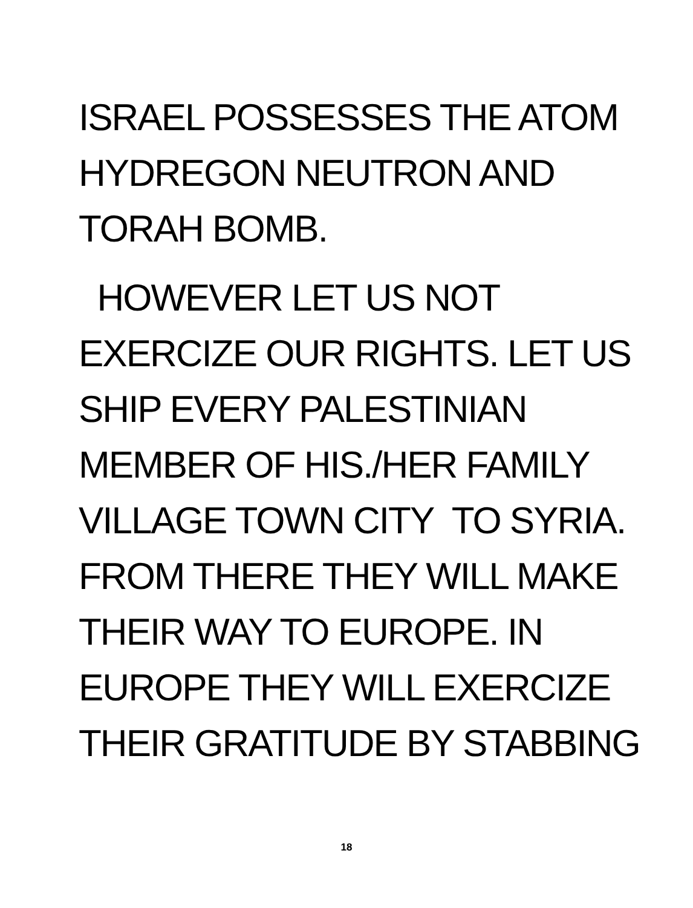ISRAEL POSSESSES THE ATOM
HYDREGON NEUTRON AND
TORAH BOMB.
HOWEVER LET US NOT
EXERCIZE OUR RIGHTS. LET US
SHIP EVERY PALESTINIAN
MEMBER OF HIS./HER FAMILY
VILLAGE TOWN CITY TO SYRIA.
FROM THERE THEY WILL MAKE
THEIR WAY TO EUROPE. IN
EUROPE THEY WILL EXERCIZE
THEIR GRATITUDE BY STABBING
18